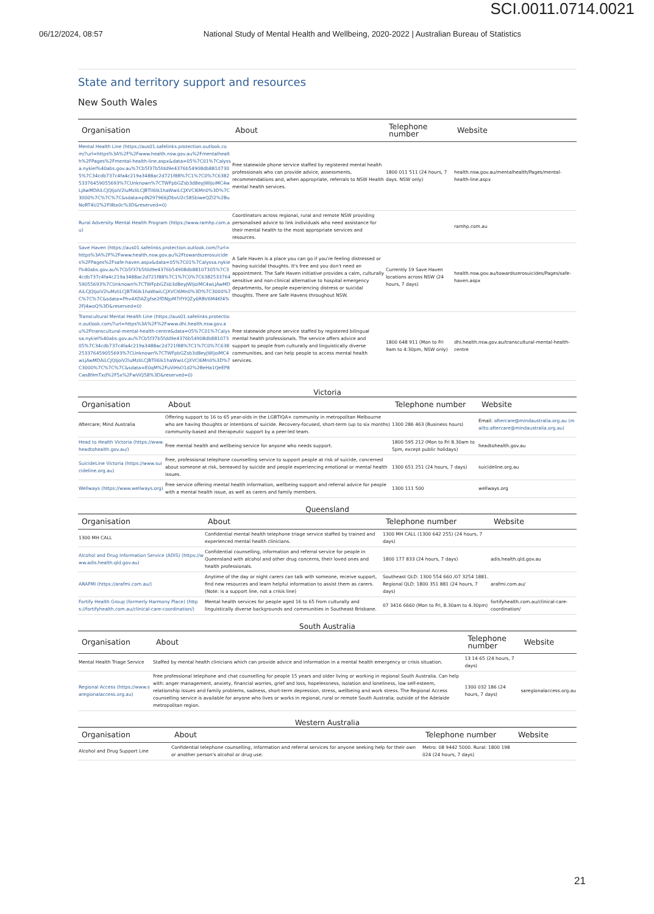SCI.0011.0714.0021
06/12/2024, 08:57 National Study of Mental Health and Wellbeing, 2020-2022 | Australian Bureau of Statistics
State and territory support and resources
New South Wales
| Organisation | About | Telephone number | Website |
| --- | --- | --- | --- |
| Mental Health Line (https://aus01.safelinks.protection.outlook.com/?url=https%3A%2F%2Fwww.health.nsw.gov.au%2Fmentalhealth%2FPages%2Fmental-health-line.aspx&data=05%7C01%7Calyssa.nykiel%40abs.gov.au%7Cb5f37b5fdd9e4376b54908db88107305%7C34cdb737c4fa4c219a3488ac2d721f88%7C1%7C0%7C638253376459055693%7CUnknown%7CTWFpbGZsb3d8eyJWIjoiMC4wLjAwMDAiLCJQIjoiV2luMzIiLCJBTiI6Ik1haWwiLCJXVCI6Mn0%3D%7C3000%7C%7C%7C&sdata=pIN297966jDbvU2c58SbiweQZI2%2BuNoRT4U2%2FI8tx0c%3D&reserved=0) | Free statewide phone service staffed by registered mental health professionals who can provide advice, assessments, recommendations and, when appropriate, referrals to NSW Health mental health services. | 1800 011 511 (24 hours, 7 days. NSW only) | health.nsw.gov.au/mentalhealth/Pages/mental-health-line.aspx |
| Rural Adversity Mental Health Program (https://www.ramhp.com.au) | Coordinators across regional, rural and remote NSW providing personalised advice to link individuals who need assistance for their mental health to the most appropriate services and resources. | | ramhp.com.au |
| Save Haven (https://aus01.safelinks.protection.outlook.com/?url=https%3A%2F%2Fwww.health.nsw.gov.au%2Ftowardszerosuicides%2FPages%2Fsafe-haven.aspx&data=05%7C01%7Calyssa.nykiel%40abs.gov.au%7Cb5f37b5fdd9e4376b54908db88107305%7C34cdb737c4fa4c219a3488ac2d721f88%7C1%7C0%7C638253376459055693%7CUnknown%7CTWFpbGZsb3d8eyJWIjoiMC4wLjAwMDAiLCJQIjoiV2luMzIiLCJBTiI6Ik1haWwiLCJXVCI6Mn0%3D%7C3000%7C%7C%7C&sdata=Phv4XDAZgfse2fDNjpM7IfYIQZy6RBV6M4Kf4%2FJ4woQ%3D&reserved=0) | A Safe Haven is a place you can go if you're feeling distressed or having suicidal thoughts. It's free and you don't need an appointment. The Safe Haven initiative provides a calm, culturally sensitive and non-clinical alternative to hospital emergency departments, for people experiencing distress or suicidal thoughts. There are Safe Havens throughout NSW. | Currently 19 Save Haven locations across NSW (24 hours, 7 days) | health.nsw.gov.au/towardszerosuicides/Pages/safe-haven.aspx |
| Transcultural Mental Health Line (https://aus01.safelinks.protection.outlook.com/?url=https%3A%2F%2Fwww.dhi.health.nsw.gov.au%2Ftranscultural-mental-health-centre&data=05%7C01%7Calyssa.nykiel%40abs.gov.au%7Cb5f37b5fdd9e4376b54908db88107305%7C34cdb737c4fa4c219a3488ac2d721f88%7C1%7C0%7C638253376459055693%7CUnknown%7CTWFpbGZsb3d8eyJWIjoiMC4wLjAwMDAiLCJQIjoiV2luMzIiLCJBTiI6Ik1haWwiLCJXVCI6Mn0%3D%7C3000%7C%7C%7C&sdata=E0qM%2FuViHsO1d2%2BeHa1QeEP8CwsB9mTxd%2F5x%2FwViQ58%3D&reserved=0) | Free statewide phone service staffed by registered bilingual mental health professionals. The service offers advice and support to people from culturally and linguistically diverse communities, and can help people to access mental health services. | 1800 648 911 (Mon to Fri 9am to 4:30pm, NSW only) | dhi.health.nsw.gov.au/transcultural-mental-health-centre |
Victoria
| Organisation | About | Telephone number | Website |
| --- | --- | --- | --- |
| Aftercare; Mind Australia | Offering support to 16 to 65 year-olds in the LGBTIQA+ community in metropolitan Melbourne who are having thoughts or intentions of suicide. Recovery-focused, short-term (up to six months) community-based and therapeutic support by a peer-led team. | 1300 286 463 (Business hours) | Email: aftercare@mindaustralia.org.au (mailto:aftercare@mindaustralia.org.au) |
| Head to Health Victoria (https://www.headtohealth.gov.au/) | Free mental health and wellbeing service for anyone who needs support. | 1800 595 212 (Mon to Fri 8.30am to 5pm, except public holidays) | headtohealth.gov.au |
| SuicideLine Victoria (https://www.suicideline.org.au) | Free, professional telephone counselling service to support people at risk of suicide, concerned about someone at risk, bereaved by suicide and people experiencing emotional or mental health issues. | 1300 651 251 (24 hours, 7 days) | suicideline.org.au |
| Wellways (https://www.wellways.org) | Free service offering mental health information, wellbeing support and referral advice for people with a mental health issue, as well as carers and family members. | 1300 111 500 | wellways.org |
Queensland
| Organisation | About | Telephone number | Website |
| --- | --- | --- | --- |
| 1300 MH CALL | Confidential mental health telephone triage service staffed by trained and experienced mental health clinicians. | 1300 MH CALL (1300 642 255) (24 hours, 7 days) | |
| Alcohol and Drug Information Service (ADIS) (https://www.adis.health.qld.gov.au) | Confidential counselling, information and referral service for people in Queensland with alcohol and other drug concerns, their loved ones and health professionals. | 1800 177 833 (24 hours, 7 days) | adis.health.qld.gov.au |
| ARAFMI (https://arafmi.com.au/) | Anytime of the day or night carers can talk with someone, receive support, find new resources and learn helpful information to assist them as carers. (Note: is a support line, not a crisis line) | Southeast QLD: 1300 554 660 /07 3254 1881. Regional QLD: 1800 351 881 (24 hours, 7 days) | arafmi.com.au/ |
| Fortify Health Group (formerly Harmony Place) (https://fortifyhealth.com.au/clinical-care-coordination/) | Mental health services for people aged 16 to 65 from culturally and linguistically diverse backgrounds and communities in Southeast Brisbane. | 07 3416 6660 (Mon to Fri, 8.30am to 4.30pm) | fortifyhealth.com.au/clinical-care-coordination/ |
South Australia
| Organisation | About | Telephone number | Website |
| --- | --- | --- | --- |
| Mental Health Triage Service | Staffed by mental health clinicians which can provide advice and information in a mental health emergency or crisis situation. | 13 14 65 (24 hours, 7 days) | |
| Regional Access (https://www.saregionalaccess.org.au) | Free professional telephone and chat counselling for people 15 years and older living or working in regional South Australia. Can help with: anger management, anxiety, financial worries, grief and loss, hopelessness, isolation and loneliness, low self-esteem, relationship issues and family problems, sadness, short-term depression, stress, wellbeing and work stress. The Regional Access counselling service is available for anyone who lives or works in regional, rural or remote South Australia; outside of the Adelaide metropolitan region. | 1300 032 186 (24 hours, 7 days) | saregionalaccess.org.au |
Western Australia
| Organisation | About | Telephone number | Website |
| --- | --- | --- | --- |
| Alcohol and Drug Support Line | Confidential telephone counselling, information and referral services for anyone seeking help for their own or another person's alcohol or drug use. | Metro: 08 9442 5000. Rural: 1800 198 024 (24 hours, 7 days) | |
21